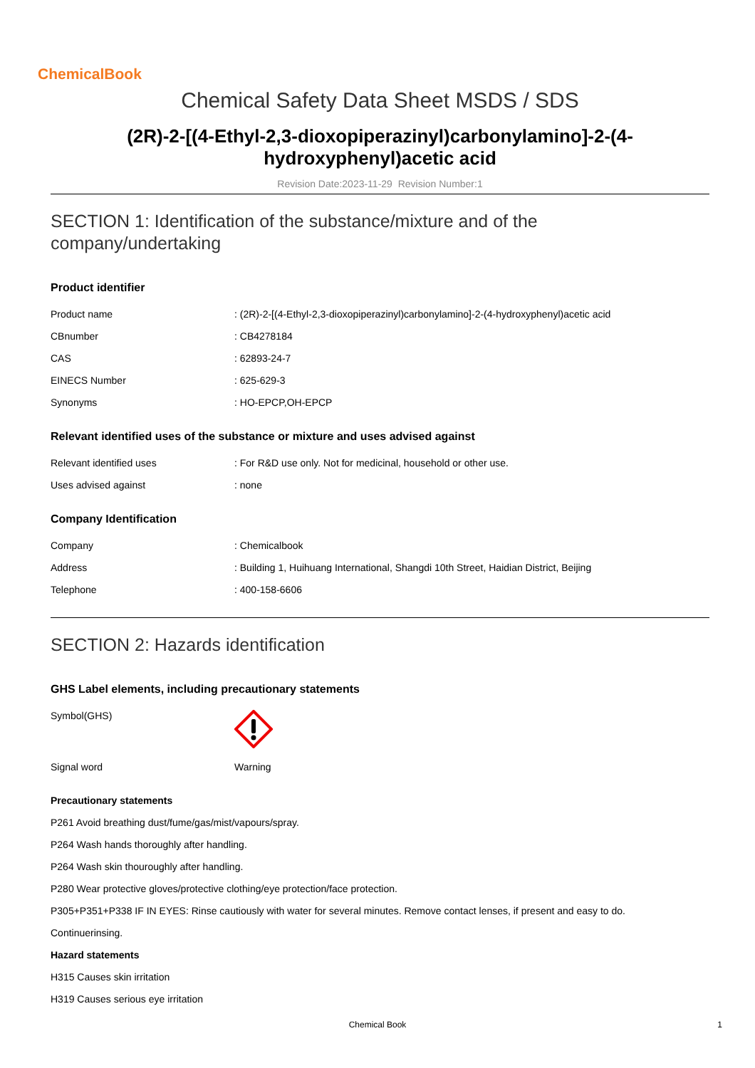ChemicalBook
Chemical Safety Data Sheet MSDS / SDS
(2R)-2-[(4-Ethyl-2,3-dioxopiperazinyl)carbonylamino]-2-(4-hydroxyphenyl)acetic acid
Revision Date:2023-11-29 Revision Number:1
SECTION 1: Identification of the substance/mixture and of the company/undertaking
Product identifier
| Product name | : (2R)-2-[(4-Ethyl-2,3-dioxopiperazinyl)carbonylamino]-2-(4-hydroxyphenyl)acetic acid |
| CBnumber | : CB4278184 |
| CAS | : 62893-24-7 |
| EINECS Number | : 625-629-3 |
| Synonyms | : HO-EPCP,OH-EPCP |
Relevant identified uses of the substance or mixture and uses advised against
| Relevant identified uses | : For R&D use only. Not for medicinal, household or other use. |
| Uses advised against | : none |
Company Identification
| Company | : Chemicalbook |
| Address | : Building 1, Huihuang International, Shangdi 10th Street, Haidian District, Beijing |
| Telephone | : 400-158-6606 |
SECTION 2: Hazards identification
GHS Label elements, including precautionary statements
| Symbol(GHS) | |
| Signal word | Warning |
Precautionary statements
P261 Avoid breathing dust/fume/gas/mist/vapours/spray.
P264 Wash hands thoroughly after handling.
P264 Wash skin thouroughly after handling.
P280 Wear protective gloves/protective clothing/eye protection/face protection.
P305+P351+P338 IF IN EYES: Rinse cautiously with water for several minutes. Remove contact lenses, if present and easy to do.
Continuerinsing.
Hazard statements
H315 Causes skin irritation
H319 Causes serious eye irritation
Chemical Book 1